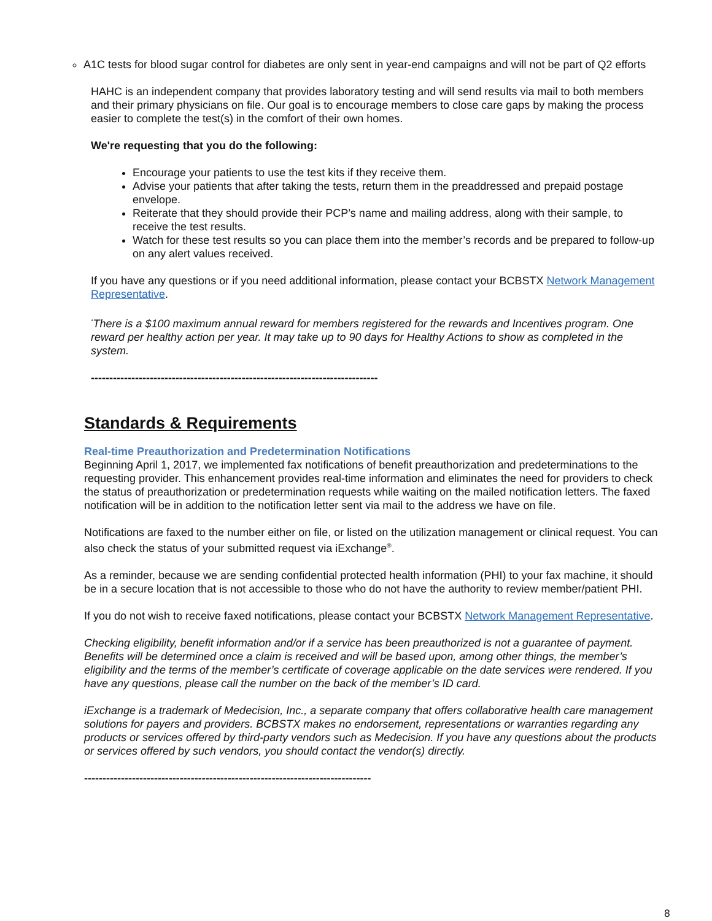A1C tests for blood sugar control for diabetes are only sent in year-end campaigns and will not be part of Q2 efforts
HAHC is an independent company that provides laboratory testing and will send results via mail to both members and their primary physicians on file. Our goal is to encourage members to close care gaps by making the process easier to complete the test(s) in the comfort of their own homes.
We're requesting that you do the following:
Encourage your patients to use the test kits if they receive them.
Advise your patients that after taking the tests, return them in the preaddressed and prepaid postage envelope.
Reiterate that they should provide their PCP’s name and mailing address, along with their sample, to receive the test results.
Watch for these test results so you can place them into the member’s records and be prepared to follow-up on any alert values received.
If you have any questions or if you need additional information, please contact your BCBSTX Network Management Representative.
<sup>*</sup> There is a $100 maximum annual reward for members registered for the rewards and Incentives program. One reward per healthy action per year. It may take up to 90 days for Healthy Actions to show as completed in the system.
------------------------------------------------------------------------------
Standards & Requirements
Real-time Preauthorization and Predetermination Notifications
Beginning April 1, 2017, we implemented fax notifications of benefit preauthorization and predeterminations to the requesting provider. This enhancement provides real-time information and eliminates the need for providers to check the status of preauthorization or predetermination requests while waiting on the mailed notification letters. The faxed notification will be in addition to the notification letter sent via mail to the address we have on file.
Notifications are faxed to the number either on file, or listed on the utilization management or clinical request. You can also check the status of your submitted request via iExchange<sup>®</sup>.
As a reminder, because we are sending confidential protected health information (PHI) to your fax machine, it should be in a secure location that is not accessible to those who do not have the authority to review member/patient PHI.
If you do not wish to receive faxed notifications, please contact your BCBSTX Network Management Representative.
Checking eligibility, benefit information and/or if a service has been preauthorized is not a guarantee of payment. Benefits will be determined once a claim is received and will be based upon, among other things, the member’s eligibility and the terms of the member’s certificate of coverage applicable on the date services were rendered. If you have any questions, please call the number on the back of the member’s ID card.
iExchange is a trademark of Medecision, Inc., a separate company that offers collaborative health care management solutions for payers and providers. BCBSTX makes no endorsement, representations or warranties regarding any products or services offered by third-party vendors such as Medecision. If you have any questions about the products or services offered by such vendors, you should contact the vendor(s) directly.
------------------------------------------------------------------------------
8